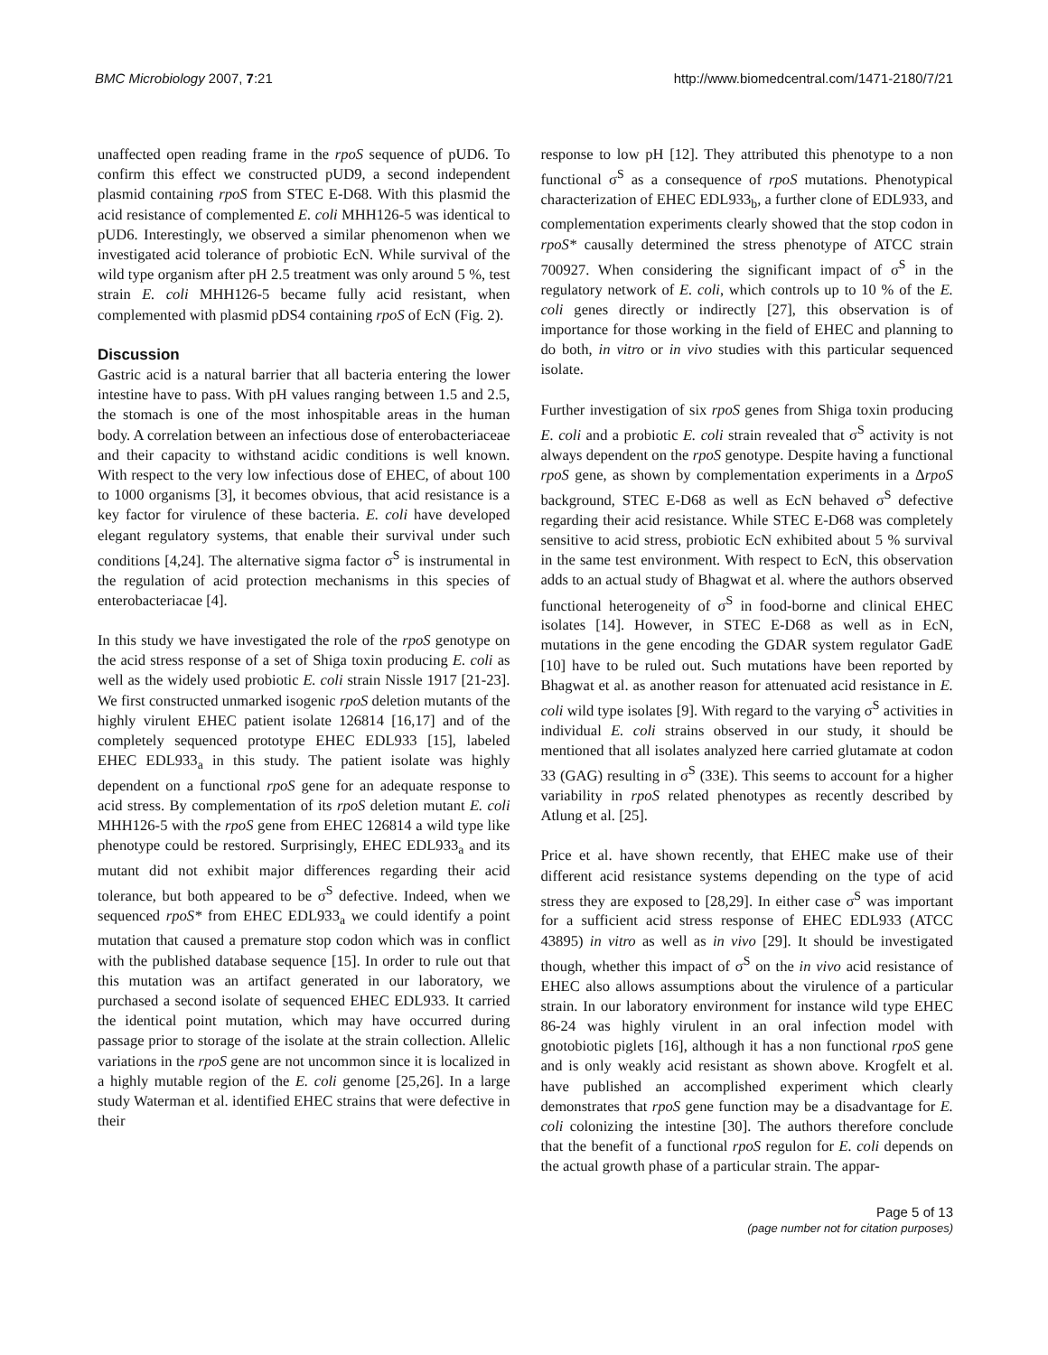BMC Microbiology 2007, 7:21 http://www.biomedcentral.com/1471-2180/7/21
unaffected open reading frame in the rpoS sequence of pUD6. To confirm this effect we constructed pUD9, a second independent plasmid containing rpoS from STEC E-D68. With this plasmid the acid resistance of complemented E. coli MHH126-5 was identical to pUD6. Interestingly, we observed a similar phenomenon when we investigated acid tolerance of probiotic EcN. While survival of the wild type organism after pH 2.5 treatment was only around 5 %, test strain E. coli MHH126-5 became fully acid resistant, when complemented with plasmid pDS4 containing rpoS of EcN (Fig. 2).
Discussion
Gastric acid is a natural barrier that all bacteria entering the lower intestine have to pass. With pH values ranging between 1.5 and 2.5, the stomach is one of the most inhospitable areas in the human body. A correlation between an infectious dose of enterobacteriaceae and their capacity to withstand acidic conditions is well known. With respect to the very low infectious dose of EHEC, of about 100 to 1000 organisms [3], it becomes obvious, that acid resistance is a key factor for virulence of these bacteria. E. coli have developed elegant regulatory systems, that enable their survival under such conditions [4,24]. The alternative sigma factor σ<sup>S</sup> is instrumental in the regulation of acid protection mechanisms in this species of enterobacteriacae [4].
In this study we have investigated the role of the rpoS genotype on the acid stress response of a set of Shiga toxin producing E. coli as well as the widely used probiotic E. coli strain Nissle 1917 [21-23]. We first constructed unmarked isogenic rpoS deletion mutants of the highly virulent EHEC patient isolate 126814 [16,17] and of the completely sequenced prototype EHEC EDL933 [15], labeled EHEC EDL933<sub>a</sub> in this study. The patient isolate was highly dependent on a functional rpoS gene for an adequate response to acid stress. By complementation of its rpoS deletion mutant E. coli MHH126-5 with the rpoS gene from EHEC 126814 a wild type like phenotype could be restored. Surprisingly, EHEC EDL933<sub>a</sub> and its mutant did not exhibit major differences regarding their acid tolerance, but both appeared to be σ<sup>S</sup> defective. Indeed, when we sequenced rpoS* from EHEC EDL933<sub>a</sub> we could identify a point mutation that caused a premature stop codon which was in conflict with the published database sequence [15]. In order to rule out that this mutation was an artifact generated in our laboratory, we purchased a second isolate of sequenced EHEC EDL933. It carried the identical point mutation, which may have occurred during passage prior to storage of the isolate at the strain collection. Allelic variations in the rpoS gene are not uncommon since it is localized in a highly mutable region of the E. coli genome [25,26]. In a large study Waterman et al. identified EHEC strains that were defective in their
response to low pH [12]. They attributed this phenotype to a non functional σ<sup>S</sup> as a consequence of rpoS mutations. Phenotypical characterization of EHEC EDL933<sub>b</sub>, a further clone of EDL933, and complementation experiments clearly showed that the stop codon in rpoS* causally determined the stress phenotype of ATCC strain 700927. When considering the significant impact of σ<sup>S</sup> in the regulatory network of E. coli, which controls up to 10 % of the E. coli genes directly or indirectly [27], this observation is of importance for those working in the field of EHEC and planning to do both, in vitro or in vivo studies with this particular sequenced isolate.
Further investigation of six rpoS genes from Shiga toxin producing E. coli and a probiotic E. coli strain revealed that σ<sup>S</sup> activity is not always dependent on the rpoS genotype. Despite having a functional rpoS gene, as shown by complementation experiments in a ΔrpoS background, STEC E-D68 as well as EcN behaved σ<sup>S</sup> defective regarding their acid resistance. While STEC E-D68 was completely sensitive to acid stress, probiotic EcN exhibited about 5 % survival in the same test environment. With respect to EcN, this observation adds to an actual study of Bhagwat et al. where the authors observed functional heterogeneity of σ<sup>S</sup> in food-borne and clinical EHEC isolates [14]. However, in STEC E-D68 as well as in EcN, mutations in the gene encoding the GDAR system regulator GadE [10] have to be ruled out. Such mutations have been reported by Bhagwat et al. as another reason for attenuated acid resistance in E. coli wild type isolates [9]. With regard to the varying σ<sup>S</sup> activities in individual E. coli strains observed in our study, it should be mentioned that all isolates analyzed here carried glutamate at codon 33 (GAG) resulting in σ<sup>S</sup> (33E). This seems to account for a higher variability in rpoS related phenotypes as recently described by Atlung et al. [25].
Price et al. have shown recently, that EHEC make use of their different acid resistance systems depending on the type of acid stress they are exposed to [28,29]. In either case σ<sup>S</sup> was important for a sufficient acid stress response of EHEC EDL933 (ATCC 43895) in vitro as well as in vivo [29]. It should be investigated though, whether this impact of σ<sup>S</sup> on the in vivo acid resistance of EHEC also allows assumptions about the virulence of a particular strain. In our laboratory environment for instance wild type EHEC 86-24 was highly virulent in an oral infection model with gnotobiotic piglets [16], although it has a non functional rpoS gene and is only weakly acid resistant as shown above. Krogfelt et al. have published an accomplished experiment which clearly demonstrates that rpoS gene function may be a disadvantage for E. coli colonizing the intestine [30]. The authors therefore conclude that the benefit of a functional rpoS regulon for E. coli depends on the actual growth phase of a particular strain. The appar-
Page 5 of 13
(page number not for citation purposes)